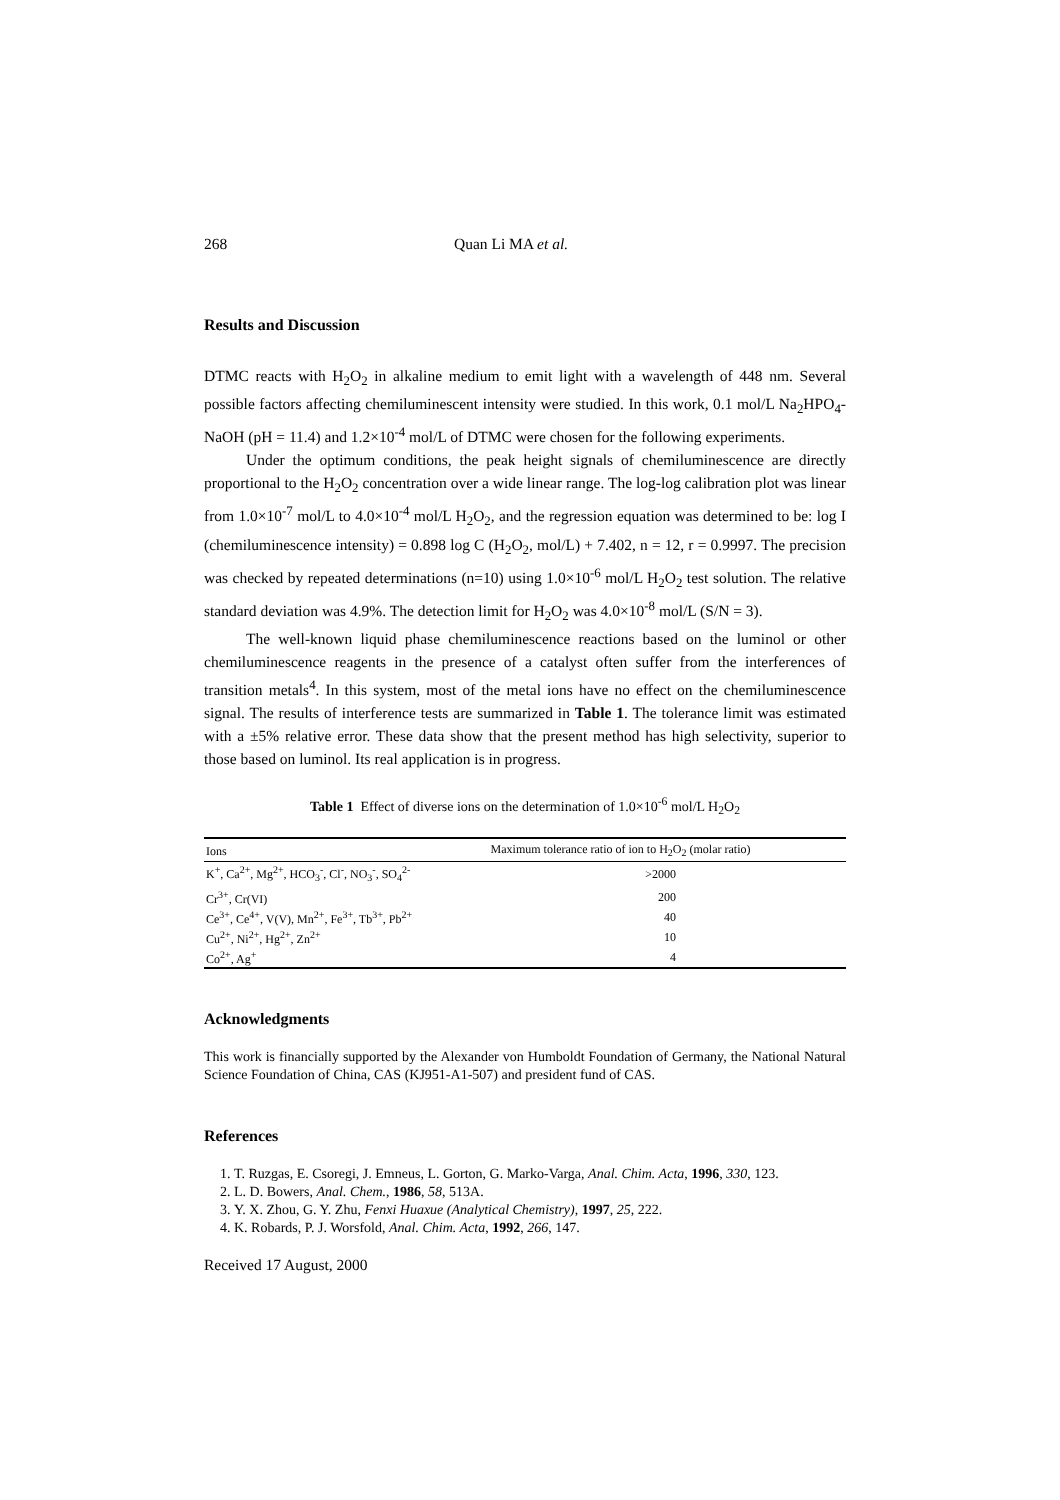268 Quan Li MA et al.
Results and Discussion
DTMC reacts with H<sub>2</sub>O<sub>2</sub> in alkaline medium to emit light with a wavelength of 448 nm. Several possible factors affecting chemiluminescent intensity were studied. In this work, 0.1 mol/L Na<sub>2</sub>HPO<sub>4</sub>-NaOH (pH = 11.4) and 1.2×10<sup>-4</sup> mol/L of DTMC were chosen for the following experiments.
Under the optimum conditions, the peak height signals of chemiluminescence are directly proportional to the H<sub>2</sub>O<sub>2</sub> concentration over a wide linear range. The log-log calibration plot was linear from 1.0×10<sup>-7</sup> mol/L to 4.0×10<sup>-4</sup> mol/L H<sub>2</sub>O<sub>2</sub>, and the regression equation was determined to be: log I (chemiluminescence intensity) = 0.898 log C (H<sub>2</sub>O<sub>2</sub>, mol/L) + 7.402, n = 12, r = 0.9997. The precision was checked by repeated determinations (n=10) using 1.0×10<sup>-6</sup> mol/L H<sub>2</sub>O<sub>2</sub> test solution. The relative standard deviation was 4.9%. The detection limit for H<sub>2</sub>O<sub>2</sub> was 4.0×10<sup>-8</sup> mol/L (S/N = 3).
The well-known liquid phase chemiluminescence reactions based on the luminol or other chemiluminescence reagents in the presence of a catalyst often suffer from the interferences of transition metals<sup>4</sup>. In this system, most of the metal ions have no effect on the chemiluminescence signal. The results of interference tests are summarized in Table 1. The tolerance limit was estimated with a ±5% relative error. These data show that the present method has high selectivity, superior to those based on luminol. Its real application is in progress.
Table 1 Effect of diverse ions on the determination of 1.0×10<sup>-6</sup> mol/L H<sub>2</sub>O<sub>2</sub>
| Ions | Maximum tolerance ratio of ion to H<sub>2</sub>O<sub>2</sub> (molar ratio) |
| --- | --- |
| K<sup>+</sup>, Ca<sup>2+</sup>, Mg<sup>2+</sup>, HCO<sub>3</sub><sup>-</sup>, Cl<sup>-</sup>, NO<sub>3</sub><sup>-</sup>, SO<sub>4</sub><sup>2-</sup> | >2000 |
| Cr<sup>3+</sup>, Cr(VI) | 200 |
| Ce<sup>3+</sup>, Ce<sup>4+</sup>, V(V), Mn<sup>2+</sup>, Fe<sup>3+</sup>, Tb<sup>3+</sup>, Pb<sup>2+</sup> | 40 |
| Cu<sup>2+</sup>, Ni<sup>2+</sup>, Hg<sup>2+</sup>, Zn<sup>2+</sup> | 10 |
| Co<sup>2+</sup>, Ag<sup>+</sup> | 4 |
Acknowledgments
This work is financially supported by the Alexander von Humboldt Foundation of Germany, the National Natural Science Foundation of China, CAS (KJ951-A1-507) and president fund of CAS.
References
1. T. Ruzgas, E. Csoregi, J. Emneus, L. Gorton, G. Marko-Varga, Anal. Chim. Acta, 1996, 330, 123.
2. L. D. Bowers, Anal. Chem., 1986, 58, 513A.
3. Y. X. Zhou, G. Y. Zhu, Fenxi Huaxue (Analytical Chemistry), 1997, 25, 222.
4. K. Robards, P. J. Worsfold, Anal. Chim. Acta, 1992, 266, 147.
Received 17 August, 2000